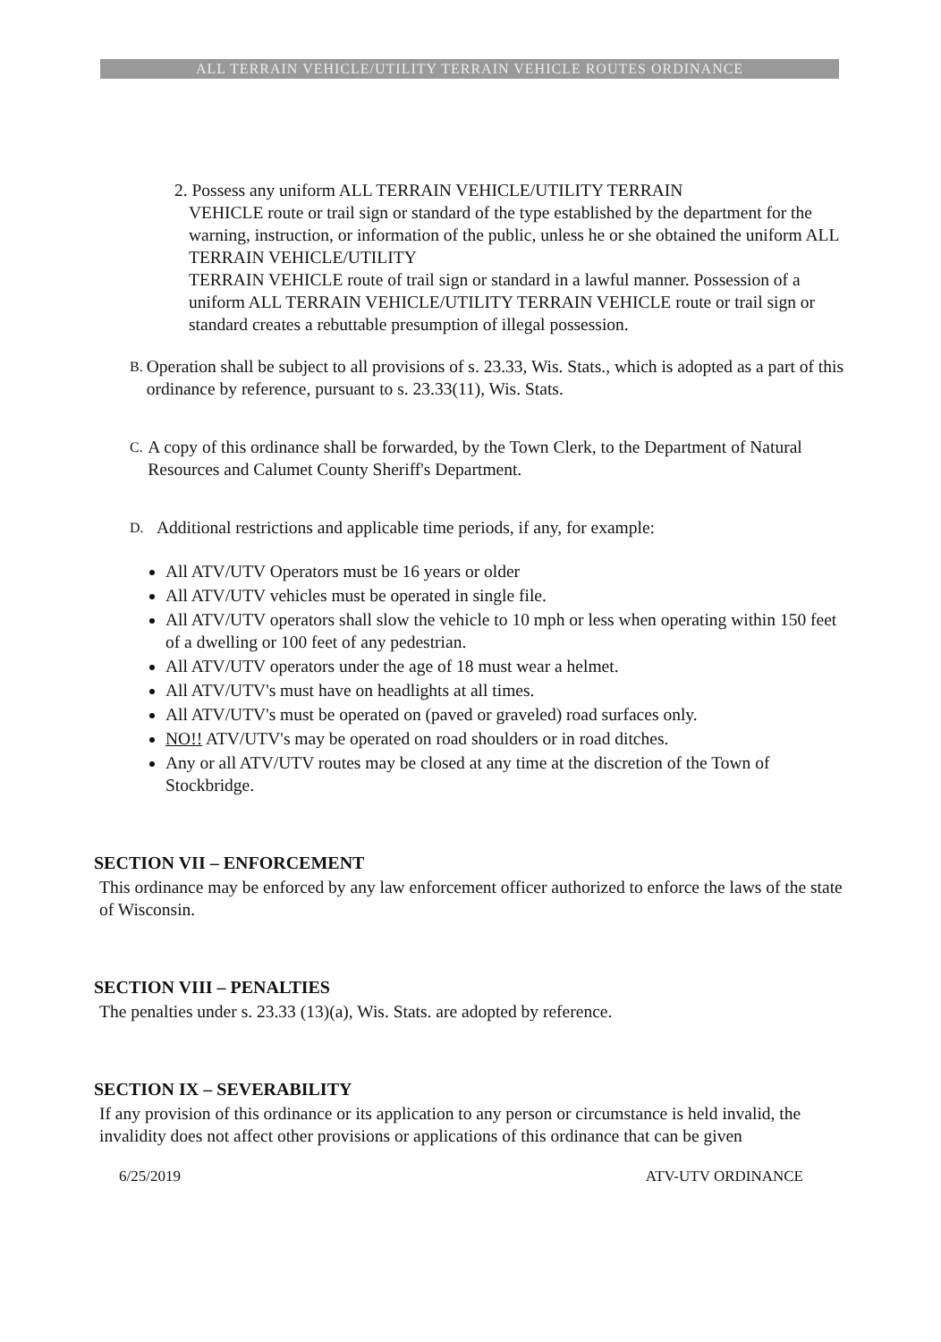ALL TERRAIN VEHICLE/UTILITY TERRAIN VEHICLE ROUTES ORDINANCE
2. Possess any uniform ALL TERRAIN VEHICLE/UTILITY TERRAIN
VEHICLE route or trail sign or standard of the type established by the department for the warning, instruction, or information of the public, unless he or she obtained the uniform ALL TERRAIN VEHICLE/UTILITY
TERRAIN VEHICLE route of trail sign or standard in a lawful manner. Possession of a uniform ALL TERRAIN VEHICLE/UTILITY TERRAIN VEHICLE route or trail sign or standard creates a rebuttable presumption of illegal possession.
B. Operation shall be subject to all provisions of s. 23.33, Wis. Stats., which is adopted as a part of this ordinance by reference, pursuant to s. 23.33(11), Wis. Stats.
C. A copy of this ordinance shall be forwarded, by the Town Clerk, to the Department of Natural Resources and Calumet County Sheriff's Department.
D. Additional restrictions and applicable time periods, if any, for example:
All ATV/UTV Operators must be 16 years or older
All ATV/UTV vehicles must be operated in single file.
All ATV/UTV operators shall slow the vehicle to 10 mph or less when operating within 150 feet of a dwelling or 100 feet of any pedestrian.
All ATV/UTV operators under the age of 18 must wear a helmet.
All ATV/UTV's must have on headlights at all times.
All ATV/UTV's must be operated on (paved or graveled) road surfaces only.
NO!! ATV/UTV's may be operated on road shoulders or in road ditches.
Any or all ATV/UTV routes may be closed at any time at the discretion of the Town of Stockbridge.
SECTION VII – ENFORCEMENT
This ordinance may be enforced by any law enforcement officer authorized to enforce the laws of the state of Wisconsin.
SECTION VIII – PENALTIES
The penalties under s. 23.33 (13)(a), Wis. Stats. are adopted by reference.
SECTION IX – SEVERABILITY
If any provision of this ordinance or its application to any person or circumstance is held invalid, the invalidity does not affect other provisions or applications of this ordinance that can be given
6/25/2019 ATV-UTV ORDINANCE